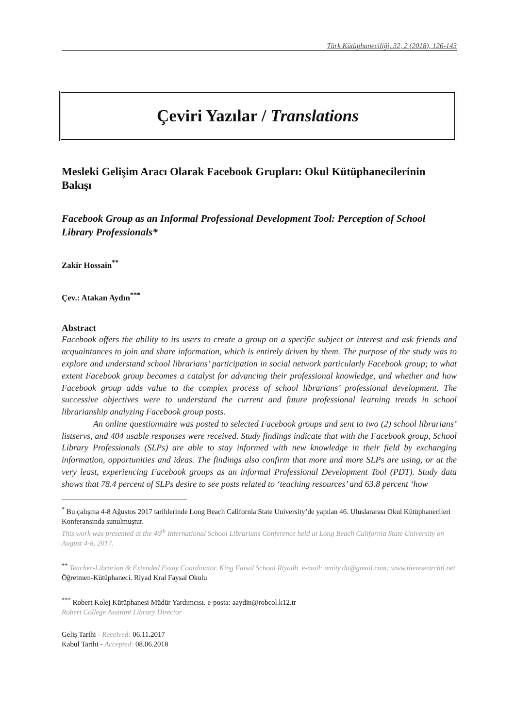Türk Kütüphaneciliği, 32, 2 (2018), 126-143
Çeviri Yazılar / Translations
Mesleki Gelişim Aracı Olarak Facebook Grupları: Okul Kütüphanecilerinin Bakışı
Facebook Group as an Informal Professional Development Tool: Perception of School Library Professionals*
Zakir Hossain<sup>**</sup>
Çev.: Atakan Aydın<sup>***</sup>
Abstract
Facebook offers the ability to its users to create a group on a specific subject or interest and ask friends and acquaintances to join and share information, which is entirely driven by them. The purpose of the study was to explore and understand school librarians’ participation in social network particularly Facebook group; to what extent Facebook group becomes a catalyst for advancing their professional knowledge, and whether and how Facebook group adds value to the complex process of school librarians’ professional development. The successive objectives were to understand the current and future professional learning trends in school librarianship analyzing Facebook group posts.
An online questionnaire was posted to selected Facebook groups and sent to two (2) school librarians’ listservs, and 404 usable responses were received. Study findings indicate that with the Facebook group, School Library Professionals (SLPs) are able to stay informed with new knowledge in their field by exchanging information, opportunities and ideas. The findings also confirm that more and more SLPs are using, or at the very least, experiencing Facebook groups as an informal Professional Development Tool (PDT). Study data shows that 78.4 percent of SLPs desire to see posts related to ‘teaching resources’ and 63.8 percent ‘how
<sup>*</sup> Bu çalışma 4-8 Ağustos 2017 tarihlerinde Long Beach California State University’de yapılan 46. Uluslararası Okul Kütüphanecileri Konferansında sunulmuştur.
This work was presented at the 46<sup>th</sup> International School Librarians Conference held at Long Beach California State University on August 4-8, 2017.
<sup>**</sup> Teacher-Librarian & Extended Essay Coordinator. King Faisal School Riyadh. e-mail: amity.du@gmail.com; www.theresearchtl.net
Öğretmen-Kütüphaneci. Riyad Kral Faysal Okulu
<sup>***</sup> Robert Kolej Kütüphanesi Müdür Yardımcısı. e-posta: aaydin@robcol.k12.tr
Robert College Assitant Library Director
Geliş Tarihi - Received: 06.11.2017
Kabul Tarihi - Accepted: 08.06.2018